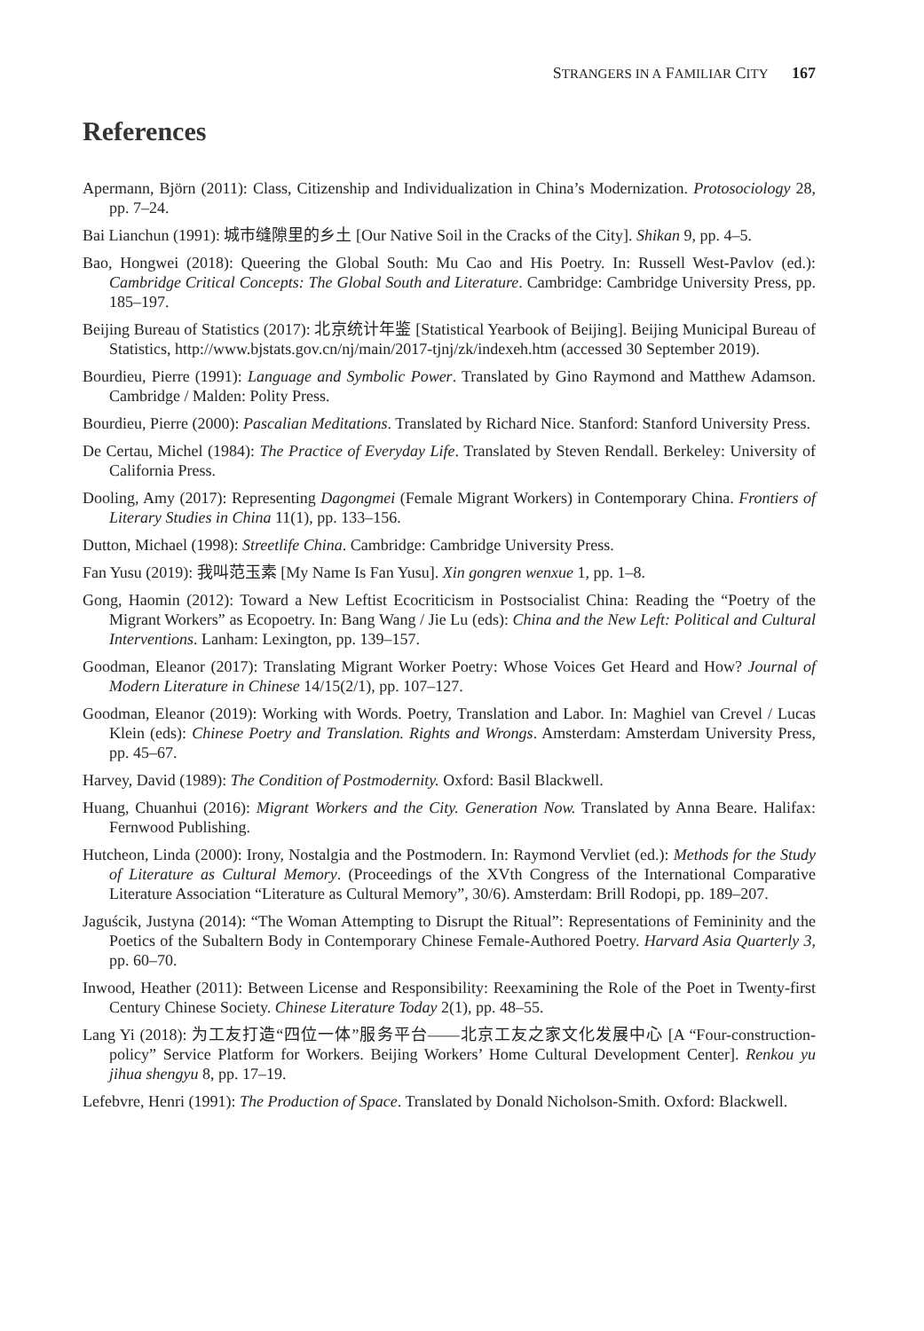STRANGERS IN A FAMILIAR CITY 167
References
Apermann, Björn (2011): Class, Citizenship and Individualization in China’s Modernization. Protosociology 28, pp. 7–24.
Bai Lianchun (1991): 城市缝隙里的乡土 [Our Native Soil in the Cracks of the City]. Shikan 9, pp. 4–5.
Bao, Hongwei (2018): Queering the Global South: Mu Cao and His Poetry. In: Russell West-Pavlov (ed.): Cambridge Critical Concepts: The Global South and Literature. Cambridge: Cambridge University Press, pp. 185–197.
Beijing Bureau of Statistics (2017): 北京统计年鉴 [Statistical Yearbook of Beijing]. Beijing Municipal Bureau of Statistics, http://www.bjstats.gov.cn/nj/main/2017-tjnj/zk/indexeh.htm (accessed 30 September 2019).
Bourdieu, Pierre (1991): Language and Symbolic Power. Translated by Gino Raymond and Matthew Adamson. Cambridge / Malden: Polity Press.
Bourdieu, Pierre (2000): Pascalian Meditations. Translated by Richard Nice. Stanford: Stanford University Press.
De Certau, Michel (1984): The Practice of Everyday Life. Translated by Steven Rendall. Berkeley: University of California Press.
Dooling, Amy (2017): Representing Dagongmei (Female Migrant Workers) in Contemporary China. Frontiers of Literary Studies in China 11(1), pp. 133–156.
Dutton, Michael (1998): Streetlife China. Cambridge: Cambridge University Press.
Fan Yusu (2019): 我叫范玉素 [My Name Is Fan Yusu]. Xin gongren wenxue 1, pp. 1–8.
Gong, Haomin (2012): Toward a New Leftist Ecocriticism in Postsocialist China: Reading the “Poetry of the Migrant Workers” as Ecopoetry. In: Bang Wang / Jie Lu (eds): China and the New Left: Political and Cultural Interventions. Lanham: Lexington, pp. 139–157.
Goodman, Eleanor (2017): Translating Migrant Worker Poetry: Whose Voices Get Heard and How? Journal of Modern Literature in Chinese 14/15(2/1), pp. 107–127.
Goodman, Eleanor (2019): Working with Words. Poetry, Translation and Labor. In: Maghiel van Crevel / Lucas Klein (eds): Chinese Poetry and Translation. Rights and Wrongs. Amsterdam: Amsterdam University Press, pp. 45–67.
Harvey, David (1989): The Condition of Postmodernity. Oxford: Basil Blackwell.
Huang, Chuanhui (2016): Migrant Workers and the City. Generation Now. Translated by Anna Beare. Halifax: Fernwood Publishing.
Hutcheon, Linda (2000): Irony, Nostalgia and the Postmodern. In: Raymond Vervliet (ed.): Methods for the Study of Literature as Cultural Memory. (Proceedings of the XVth Congress of the International Comparative Literature Association “Literature as Cultural Memory”, 30/6). Amsterdam: Brill Rodopi, pp. 189–207.
Jaguścik, Justyna (2014): “The Woman Attempting to Disrupt the Ritual”: Representations of Femininity and the Poetics of the Subaltern Body in Contemporary Chinese Female-Authored Poetry. Harvard Asia Quarterly 3, pp. 60–70.
Inwood, Heather (2011): Between License and Responsibility: Reexamining the Role of the Poet in Twenty-first Century Chinese Society. Chinese Literature Today 2(1), pp. 48–55.
Lang Yi (2018): 为工友打造“四位一体”服务平台——北京工友之家文化发展中心 [A “Four-construction-policy” Service Platform for Workers. Beijing Workers’ Home Cultural Development Center]. Renkou yu jihua shengyu 8, pp. 17–19.
Lefebvre, Henri (1991): The Production of Space. Translated by Donald Nicholson-Smith. Oxford: Blackwell.